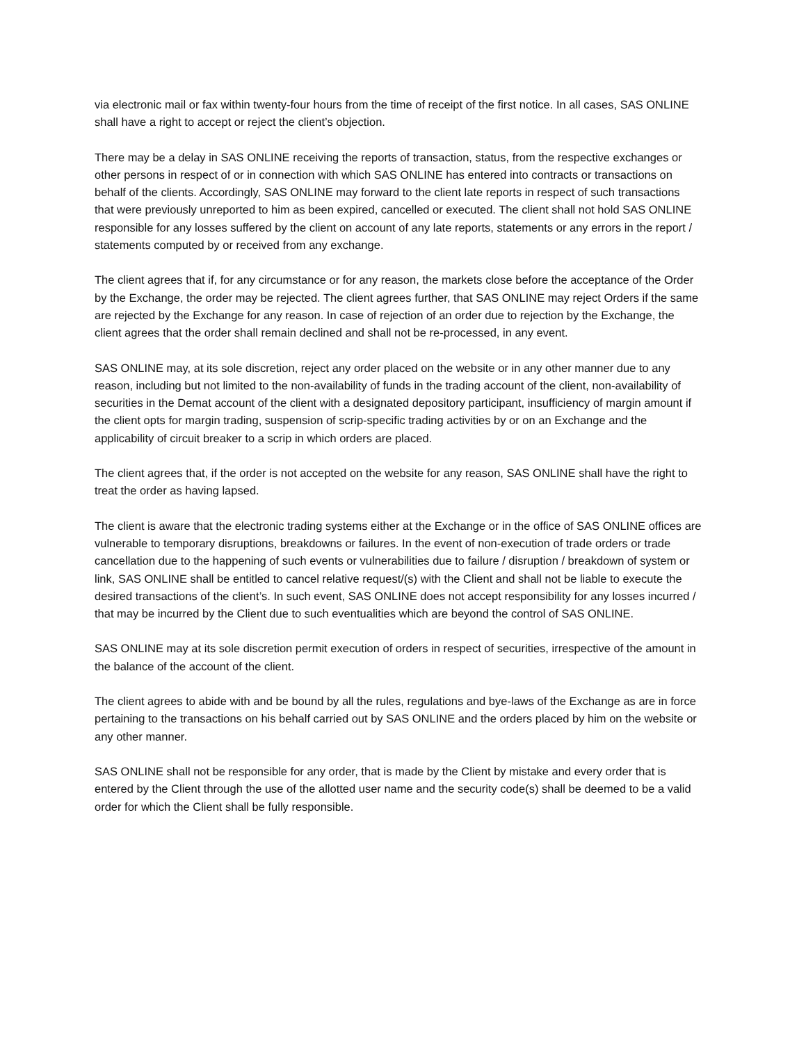via electronic mail or fax within twenty-four hours from the time of receipt of the first notice. In all cases, SAS ONLINE shall have a right to accept or reject the client’s objection.
There may be a delay in SAS ONLINE receiving the reports of transaction, status, from the respective exchanges or other persons in respect of or in connection with which SAS ONLINE has entered into contracts or transactions on behalf of the clients. Accordingly, SAS ONLINE may forward to the client late reports in respect of such transactions that were previously unreported to him as been expired, cancelled or executed. The client shall not hold SAS ONLINE responsible for any losses suffered by the client on account of any late reports, statements or any errors in the report / statements computed by or received from any exchange.
The client agrees that if, for any circumstance or for any reason, the markets close before the acceptance of the Order by the Exchange, the order may be rejected. The client agrees further, that SAS ONLINE may reject Orders if the same are rejected by the Exchange for any reason. In case of rejection of an order due to rejection by the Exchange, the client agrees that the order shall remain declined and shall not be re-processed, in any event.
SAS ONLINE may, at its sole discretion, reject any order placed on the website or in any other manner due to any reason, including but not limited to the non-availability of funds in the trading account of the client, non-availability of securities in the Demat account of the client with a designated depository participant, insufficiency of margin amount if the client opts for margin trading, suspension of scrip-specific trading activities by or on an Exchange and the applicability of circuit breaker to a scrip in which orders are placed.
The client agrees that, if the order is not accepted on the website for any reason, SAS ONLINE shall have the right to treat the order as having lapsed.
The client is aware that the electronic trading systems either at the Exchange or in the office of SAS ONLINE offices are vulnerable to temporary disruptions, breakdowns or failures. In the event of non-execution of trade orders or trade cancellation due to the happening of such events or vulnerabilities due to failure / disruption / breakdown of system or link, SAS ONLINE shall be entitled to cancel relative request/(s) with the Client and shall not be liable to execute the desired transactions of the client’s. In such event, SAS ONLINE does not accept responsibility for any losses incurred / that may be incurred by the Client due to such eventualities which are beyond the control of SAS ONLINE.
SAS ONLINE may at its sole discretion permit execution of orders in respect of securities, irrespective of the amount in the balance of the account of the client.
The client agrees to abide with and be bound by all the rules, regulations and bye-laws of the Exchange as are in force pertaining to the transactions on his behalf carried out by SAS ONLINE and the orders placed by him on the website or any other manner.
SAS ONLINE shall not be responsible for any order, that is made by the Client by mistake and every order that is entered by the Client through the use of the allotted user name and the security code(s) shall be deemed to be a valid order for which the Client shall be fully responsible.